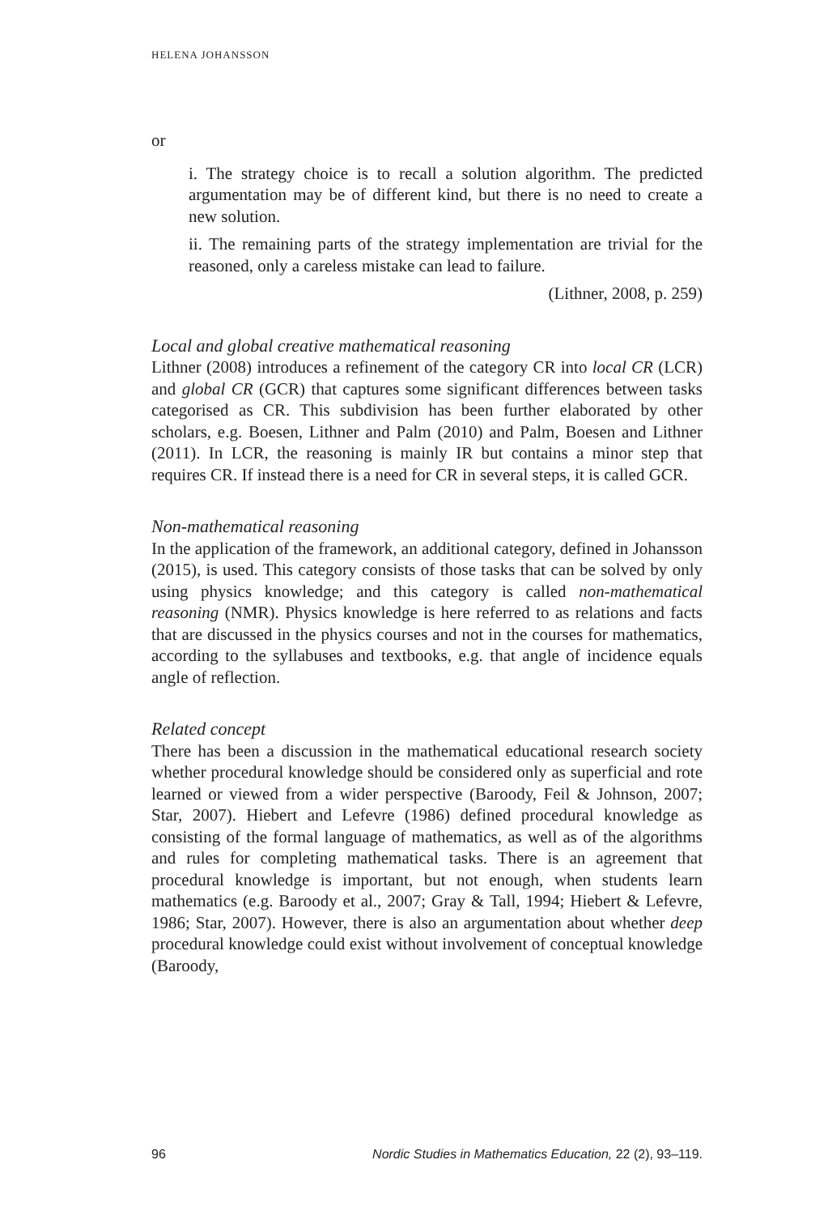HELENA JOHANSSON
or
i. The strategy choice is to recall a solution algorithm. The predicted argumentation may be of different kind, but there is no need to create a new solution.
ii. The remaining parts of the strategy implementation are trivial for the reasoned, only a careless mistake can lead to failure.
(Lithner, 2008, p. 259)
Local and global creative mathematical reasoning
Lithner (2008) introduces a refinement of the category CR into local CR (LCR) and global CR (GCR) that captures some significant differences between tasks categorised as CR. This subdivision has been further elaborated by other scholars, e.g. Boesen, Lithner and Palm (2010) and Palm, Boesen and Lithner (2011). In LCR, the reasoning is mainly IR but contains a minor step that requires CR. If instead there is a need for CR in several steps, it is called GCR.
Non-mathematical reasoning
In the application of the framework, an additional category, defined in Johansson (2015), is used. This category consists of those tasks that can be solved by only using physics knowledge; and this category is called non-mathematical reasoning (NMR). Physics knowledge is here referred to as relations and facts that are discussed in the physics courses and not in the courses for mathematics, according to the syllabuses and textbooks, e.g. that angle of incidence equals angle of reflection.
Related concept
There has been a discussion in the mathematical educational research society whether procedural knowledge should be considered only as superficial and rote learned or viewed from a wider perspective (Baroody, Feil & Johnson, 2007; Star, 2007). Hiebert and Lefevre (1986) defined procedural knowledge as consisting of the formal language of mathematics, as well as of the algorithms and rules for completing mathematical tasks. There is an agreement that procedural knowledge is important, but not enough, when students learn mathematics (e.g. Baroody et al., 2007; Gray & Tall, 1994; Hiebert & Lefevre, 1986; Star, 2007). However, there is also an argumentation about whether deep procedural knowledge could exist without involvement of conceptual knowledge (Baroody,
96 Nordic Studies in Mathematics Education, 22 (2), 93–119.